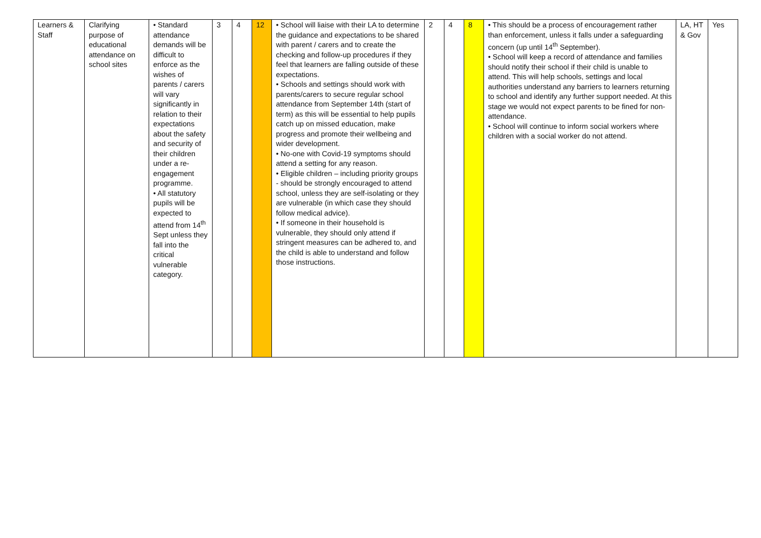| Learners & Staff | Clarifying purpose of educational attendance on school sites | • Standard attendance demands will be difficult to enforce as the wishes of parents / carers will vary significantly in relation to their expectations about the safety and security of their children under a re-engagement programme. • All statutory pupils will be expected to attend from 14<sup>th</sup> Sept unless they fall into the critical vulnerable category. | 3 | 4 | 12 | • School will liaise with their LA to determine the guidance and expectations to be shared with parent / carers and to create the checking and follow-up procedures if they feel that learners are falling outside of these expectations. • Schools and settings should work with parents/carers to secure regular school attendance from September 14th (start of term) as this will be essential to help pupils catch up on missed education, make progress and promote their wellbeing and wider development. • No-one with Covid-19 symptoms should attend a setting for any reason. • Eligible children – including priority groups - should be strongly encouraged to attend school, unless they are self-isolating or they are vulnerable (in which case they should follow medical advice). • If someone in their household is vulnerable, they should only attend if stringent measures can be adhered to, and the child is able to understand and follow those instructions. | 2 | 4 | 8 | • This should be a process of encouragement rather than enforcement, unless it falls under a safeguarding concern (up until 14<sup>th</sup> September). • School will keep a record of attendance and families should notify their school if their child is unable to attend. This will help schools, settings and local authorities understand any barriers to learners returning to school and identify any further support needed. At this stage we would not expect parents to be fined for non-attendance. • School will continue to inform social workers where children with a social worker do not attend. | LA, HT & Gov | Yes |